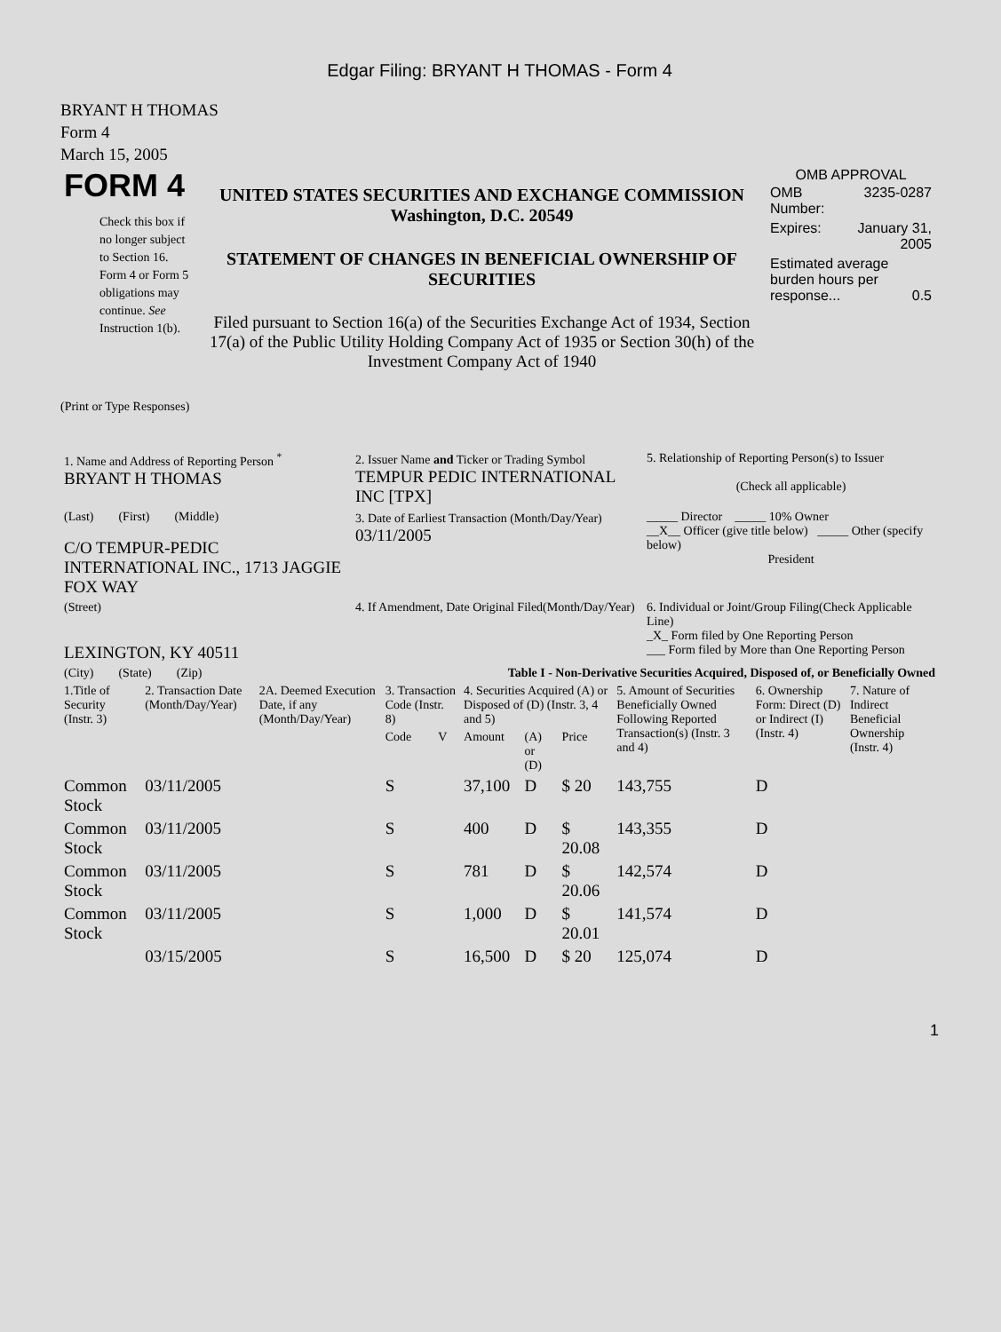Edgar Filing: BRYANT H THOMAS - Form 4
BRYANT H THOMAS
Form 4
March 15, 2005
| FORM 4 Check this box if no longer subject to Section 16. Form 4 or Form 5 obligations may continue. See Instruction 1(b). | UNITED STATES SECURITIES AND EXCHANGE COMMISSION Washington, D.C. 20549 STATEMENT OF CHANGES IN BENEFICIAL OWNERSHIP OF SECURITIES Filed pursuant to Section 16(a) of the Securities Exchange Act of 1934, Section 17(a) of the Public Utility Holding Company Act of 1935 or Section 30(h) of the Investment Company Act of 1940 | OMB APPROVAL / OMB Number: / 3235-0287 / / Expires: / January 31, 2005 / / Estimated average burden hours per response... 0.5 / / |
(Print or Type Responses)
| 1. Name and Address of Reporting Person <sup>*</sup> BRYANT H THOMAS | 2. Issuer Name and Ticker or Trading Symbol TEMPUR PEDIC INTERNATIONAL INC [TPX] | 5. Relationship of Reporting Person(s) to Issuer (Check all applicable) |
| (Last) (First) (Middle) C/O TEMPUR-PEDIC INTERNATIONAL INC., 1713 JAGGIE FOX WAY | 3. Date of Earliest Transaction (Month/Day/Year) 03/11/2005 | _____ Director _____ 10% Owner __X__ Officer (give title below) _____ Other (specify below) President |
| (Street) LEXINGTON, KY 40511 | 4. If Amendment, Date Original Filed(Month/Day/Year) | 6. Individual or Joint/Group Filing(Check Applicable Line) _X_ Form filed by One Reporting Person ___ Form filed by More than One Reporting Person |
| (City) (State) (Zip) | Table I - Non-Derivative Securities Acquired, Disposed of, or Beneficially Owned | |
| 1.Title of Security (Instr. 3) | 2. Transaction Date (Month/Day/Year) | 2A. Deemed Execution Date, if any (Month/Day/Year) | 3. Transaction Code (Instr. 8) | | 4. Securities Acquired (A) or Disposed of (D) (Instr. 3, 4 and 5) | | | 5. Amount of Securities Beneficially Owned Following Reported Transaction(s) (Instr. 3 and 4) | 6. Ownership Form: Direct (D) or Indirect (I) (Instr. 4) | 7. Nature of Indirect Beneficial Ownership (Instr. 4) |
| --- | --- | --- | --- | --- | --- | --- | --- | --- | --- | --- |
| | | | Code | V | Amount | (A) or (D) | Price | | | |
| Common Stock | 03/11/2005 | | S | | 37,100 | D | $ 20 | 143,755 | D | |
| Common Stock | 03/11/2005 | | S | | 400 | D | $ 20.08 | 143,355 | D | |
| Common Stock | 03/11/2005 | | S | | 781 | D | $ 20.06 | 142,574 | D | |
| Common Stock | 03/11/2005 | | S | | 1,000 | D | $ 20.01 | 141,574 | D | |
| | 03/15/2005 | | S | | 16,500 | D | $ 20 | 125,074 | D | |
1